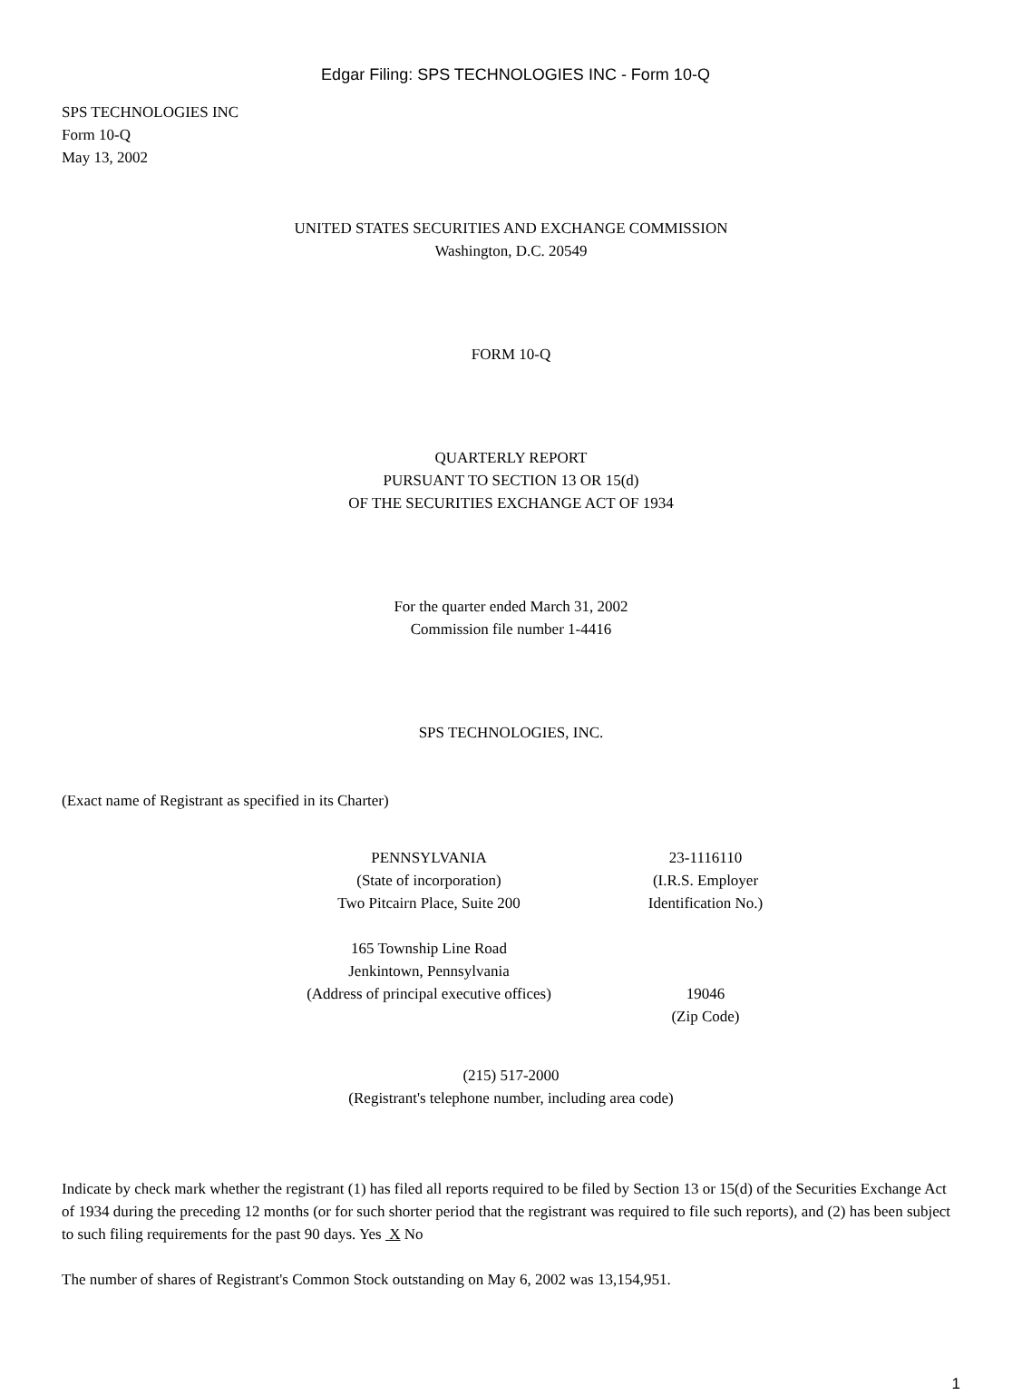Edgar Filing: SPS TECHNOLOGIES INC - Form 10-Q
SPS TECHNOLOGIES INC
Form 10-Q
May 13, 2002
UNITED STATES SECURITIES AND EXCHANGE COMMISSION
Washington, D.C. 20549
FORM 10-Q
QUARTERLY REPORT
PURSUANT TO SECTION 13 OR 15(d)
OF THE SECURITIES EXCHANGE ACT OF 1934
For the quarter ended March 31, 2002
Commission file number 1-4416
SPS TECHNOLOGIES, INC.
(Exact name of Registrant as specified in its Charter)
| PENNSYLVANIA (State of incorporation) Two Pitcairn Place, Suite 200 | 23-1116110 (I.R.S. Employer Identification No.) |
| 165 Township Line Road Jenkintown, Pennsylvania (Address of principal executive offices) | 19046 (Zip Code) |
(215) 517-2000
(Registrant's telephone number, including area code)
Indicate by check mark whether the registrant (1) has filed all reports required to be filed by Section 13 or 15(d) of the Securities Exchange Act of 1934 during the preceding 12 months (or for such shorter period that the registrant was required to file such reports), and (2) has been subject to such filing requirements for the past 90 days. Yes X No
The number of shares of Registrant's Common Stock outstanding on May 6, 2002 was 13,154,951.
1